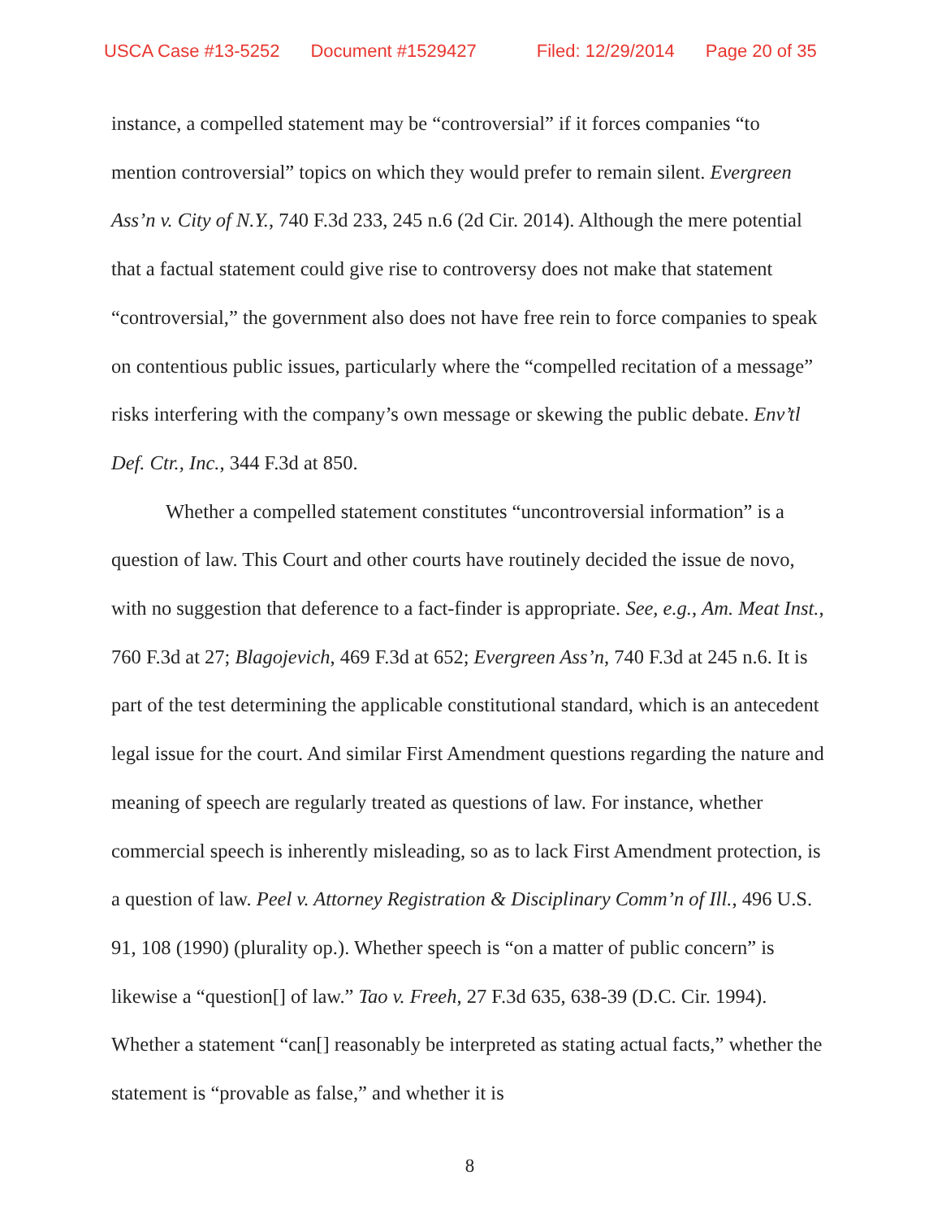USCA Case #13-5252 Document #1529427 Filed: 12/29/2014 Page 20 of 35
instance, a compelled statement may be “controversial” if it forces companies “to mention controversial” topics on which they would prefer to remain silent. Evergreen Ass’n v. City of N.Y., 740 F.3d 233, 245 n.6 (2d Cir. 2014). Although the mere potential that a factual statement could give rise to controversy does not make that statement “controversial,” the government also does not have free rein to force companies to speak on contentious public issues, particularly where the “compelled recitation of a message” risks interfering with the company’s own message or skewing the public debate. Env’tl Def. Ctr., Inc., 344 F.3d at 850.
Whether a compelled statement constitutes “uncontroversial information” is a question of law. This Court and other courts have routinely decided the issue de novo, with no suggestion that deference to a fact-finder is appropriate. See, e.g., Am. Meat Inst., 760 F.3d at 27; Blagojevich, 469 F.3d at 652; Evergreen Ass’n, 740 F.3d at 245 n.6. It is part of the test determining the applicable constitutional standard, which is an antecedent legal issue for the court. And similar First Amendment questions regarding the nature and meaning of speech are regularly treated as questions of law. For instance, whether commercial speech is inherently misleading, so as to lack First Amendment protection, is a question of law. Peel v. Attorney Registration & Disciplinary Comm’n of Ill., 496 U.S. 91, 108 (1990) (plurality op.). Whether speech is “on a matter of public concern” is likewise a “question[] of law.” Tao v. Freeh, 27 F.3d 635, 638-39 (D.C. Cir. 1994). Whether a statement “can[] reasonably be interpreted as stating actual facts,” whether the statement is “provable as false,” and whether it is
8